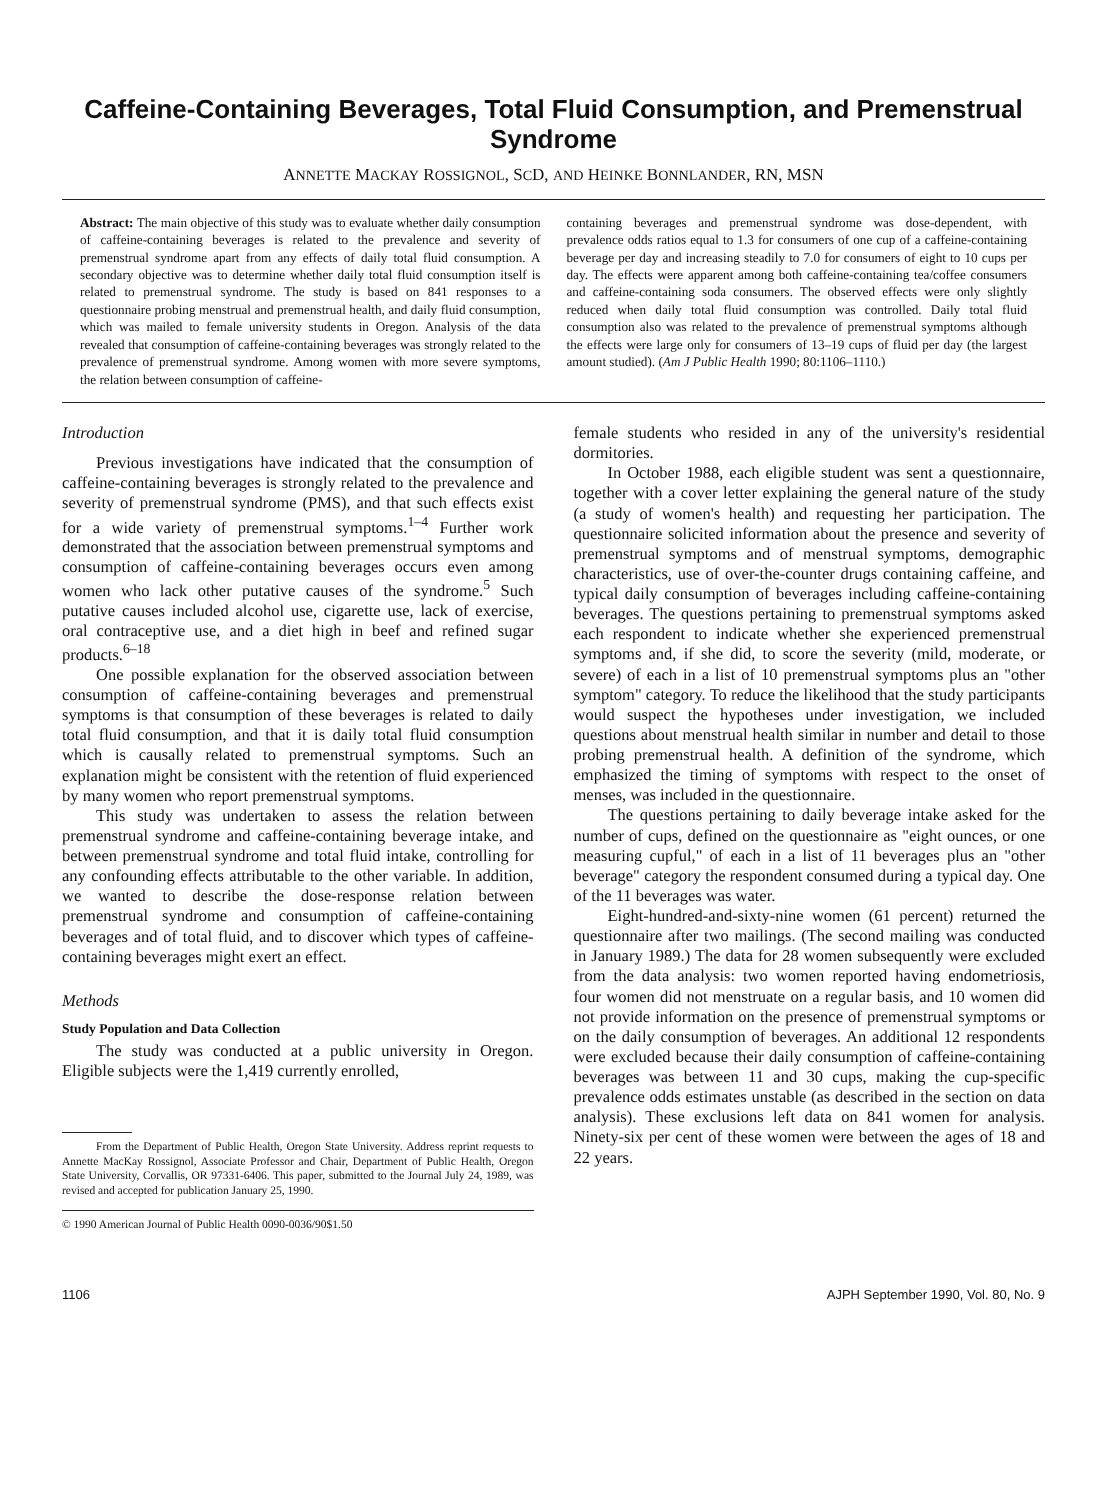Caffeine-Containing Beverages, Total Fluid Consumption, and Premenstrual Syndrome
ANNETTE MACKAY ROSSIGNOL, SCD, AND HEINKE BONNLANDER, RN, MSN
Abstract: The main objective of this study was to evaluate whether daily consumption of caffeine-containing beverages is related to the prevalence and severity of premenstrual syndrome apart from any effects of daily total fluid consumption. A secondary objective was to determine whether daily total fluid consumption itself is related to premenstrual syndrome. The study is based on 841 responses to a questionnaire probing menstrual and premenstrual health, and daily fluid consumption, which was mailed to female university students in Oregon. Analysis of the data revealed that consumption of caffeine-containing beverages was strongly related to the prevalence of premenstrual syndrome. Among women with more severe symptoms, the relation between consumption of caffeine-
containing beverages and premenstrual syndrome was dose-dependent, with prevalence odds ratios equal to 1.3 for consumers of one cup of a caffeine-containing beverage per day and increasing steadily to 7.0 for consumers of eight to 10 cups per day. The effects were apparent among both caffeine-containing tea/coffee consumers and caffeine-containing soda consumers. The observed effects were only slightly reduced when daily total fluid consumption was controlled. Daily total fluid consumption also was related to the prevalence of premenstrual symptoms although the effects were large only for consumers of 13–19 cups of fluid per day (the largest amount studied). (Am J Public Health 1990; 80:1106–1110.)
Introduction
Previous investigations have indicated that the consumption of caffeine-containing beverages is strongly related to the prevalence and severity of premenstrual syndrome (PMS), and that such effects exist for a wide variety of premenstrual symptoms.<sup>1–4</sup> Further work demonstrated that the association between premenstrual symptoms and consumption of caffeine-containing beverages occurs even among women who lack other putative causes of the syndrome.<sup>5</sup> Such putative causes included alcohol use, cigarette use, lack of exercise, oral contraceptive use, and a diet high in beef and refined sugar products.<sup>6–18</sup>
One possible explanation for the observed association between consumption of caffeine-containing beverages and premenstrual symptoms is that consumption of these beverages is related to daily total fluid consumption, and that it is daily total fluid consumption which is causally related to premenstrual symptoms. Such an explanation might be consistent with the retention of fluid experienced by many women who report premenstrual symptoms.
This study was undertaken to assess the relation between premenstrual syndrome and caffeine-containing beverage intake, and between premenstrual syndrome and total fluid intake, controlling for any confounding effects attributable to the other variable. In addition, we wanted to describe the dose-response relation between premenstrual syndrome and consumption of caffeine-containing beverages and of total fluid, and to discover which types of caffeine-containing beverages might exert an effect.
Methods
Study Population and Data Collection
The study was conducted at a public university in Oregon. Eligible subjects were the 1,419 currently enrolled,
From the Department of Public Health, Oregon State University. Address reprint requests to Annette MacKay Rossignol, Associate Professor and Chair, Department of Public Health, Oregon State University, Corvallis, OR 97331-6406. This paper, submitted to the Journal July 24, 1989, was revised and accepted for publication January 25, 1990.
© 1990 American Journal of Public Health 0090-0036/90$1.50
female students who resided in any of the university's residential dormitories.
In October 1988, each eligible student was sent a questionnaire, together with a cover letter explaining the general nature of the study (a study of women's health) and requesting her participation. The questionnaire solicited information about the presence and severity of premenstrual symptoms and of menstrual symptoms, demographic characteristics, use of over-the-counter drugs containing caffeine, and typical daily consumption of beverages including caffeine-containing beverages. The questions pertaining to premenstrual symptoms asked each respondent to indicate whether she experienced premenstrual symptoms and, if she did, to score the severity (mild, moderate, or severe) of each in a list of 10 premenstrual symptoms plus an "other symptom" category. To reduce the likelihood that the study participants would suspect the hypotheses under investigation, we included questions about menstrual health similar in number and detail to those probing premenstrual health. A definition of the syndrome, which emphasized the timing of symptoms with respect to the onset of menses, was included in the questionnaire.
The questions pertaining to daily beverage intake asked for the number of cups, defined on the questionnaire as "eight ounces, or one measuring cupful," of each in a list of 11 beverages plus an "other beverage" category the respondent consumed during a typical day. One of the 11 beverages was water.
Eight-hundred-and-sixty-nine women (61 percent) returned the questionnaire after two mailings. (The second mailing was conducted in January 1989.) The data for 28 women subsequently were excluded from the data analysis: two women reported having endometriosis, four women did not menstruate on a regular basis, and 10 women did not provide information on the presence of premenstrual symptoms or on the daily consumption of beverages. An additional 12 respondents were excluded because their daily consumption of caffeine-containing beverages was between 11 and 30 cups, making the cup-specific prevalence odds estimates unstable (as described in the section on data analysis). These exclusions left data on 841 women for analysis. Ninety-six per cent of these women were between the ages of 18 and 22 years.
1106 AJPH September 1990, Vol. 80, No. 9